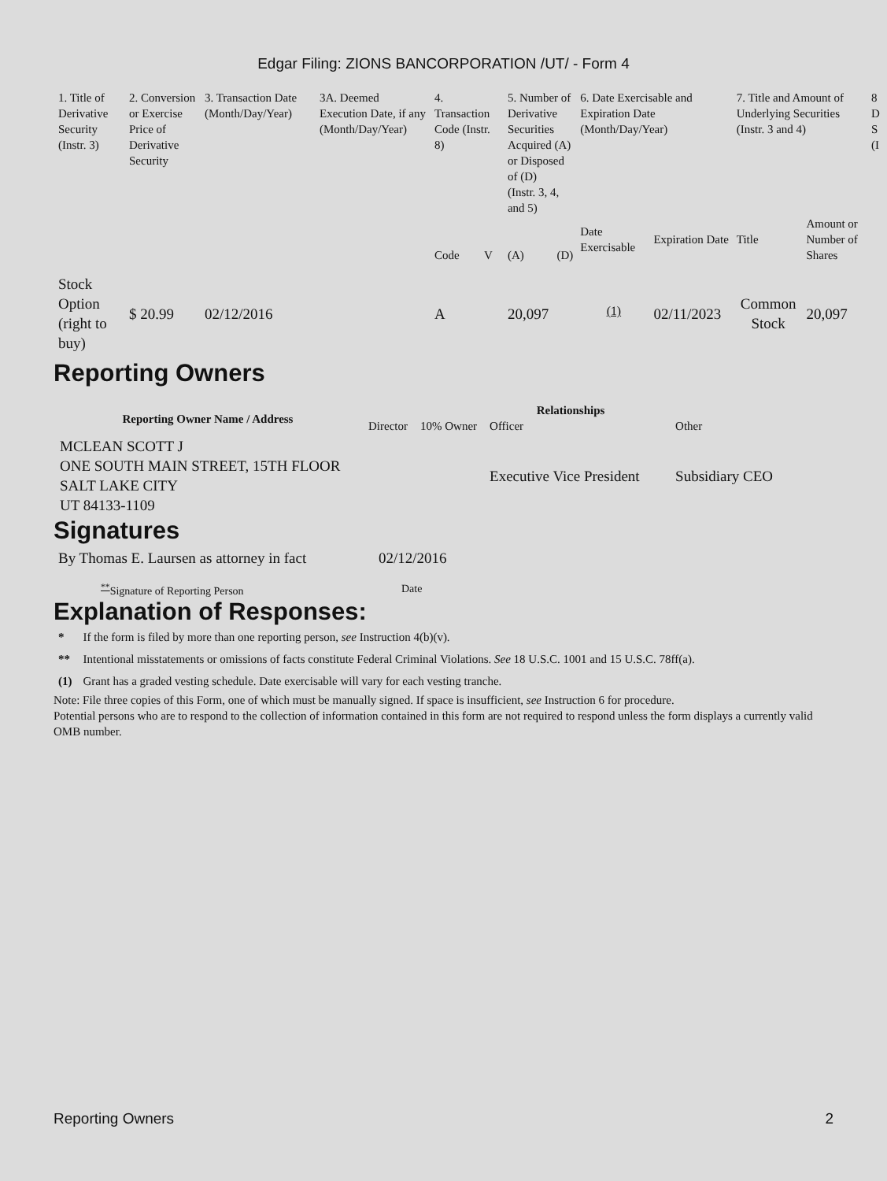Edgar Filing: ZIONS BANCORPORATION /UT/ - Form 4
| 1. Title of Derivative Security (Instr. 3) | 2. Conversion or Exercise Price of Derivative Security | 3. Transaction Date (Month/Day/Year) | 3A. Deemed Execution Date, if any (Month/Day/Year) | 4. Transaction Code (Instr. 8) | | 5. Number of Derivative Securities Acquired (A) or Disposed of (D) (Instr. 3, 4, and 5) | | 6. Date Exercisable and Expiration Date (Month/Day/Year) | | 7. Title and Amount of Underlying Securities (Instr. 3 and 4) | | 8 D S (I |
| | | | | Code | V | (A) | (D) | Date Exercisable | Expiration Date | Title | Amount or Number of Shares | |
| Stock Option (right to buy) | $ 20.99 | 02/12/2016 | | A | | 20,097 | | <sup>(1)</sup> | 02/11/2023 | Common Stock | 20,097 | |
Reporting Owners
| Reporting Owner Name / Address | Relationships | | | |
| --- | --- | --- | --- | --- |
| | Director | 10% Owner | Officer | Other |
| MCLEAN SCOTT J ONE SOUTH MAIN STREET, 15TH FLOOR SALT LAKE CITY UT 84133-1109 | | | Executive Vice President | Subsidiary CEO |
Signatures
| By Thomas E. Laursen as attorney in fact | 02/12/2016 |
| <sup>**</sup> Signature of Reporting Person | Date |
Explanation of Responses:
| * | If the form is filed by more than one reporting person, see Instruction 4(b)(v). |
| ** | Intentional misstatements or omissions of facts constitute Federal Criminal Violations. See 18 U.S.C. 1001 and 15 U.S.C. 78ff(a). |
| (1) | Grant has a graded vesting schedule. Date exercisable will vary for each vesting tranche. |
Note: File three copies of this Form, one of which must be manually signed. If space is insufficient, see Instruction 6 for procedure.
Potential persons who are to respond to the collection of information contained in this form are not required to respond unless the form displays a currently valid OMB number.
Reporting Owners 2